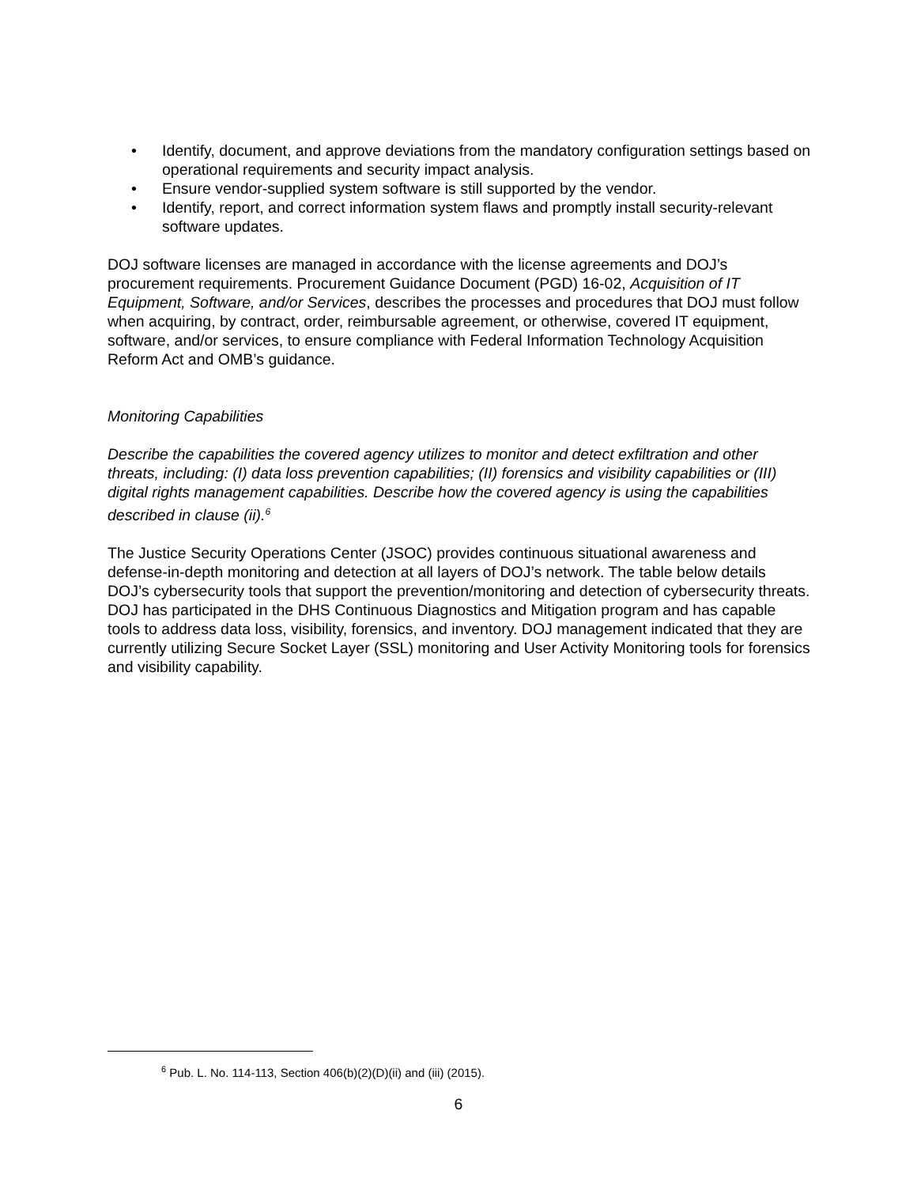• Identify, document, and approve deviations from the mandatory configuration settings based on operational requirements and security impact analysis.
• Ensure vendor-supplied system software is still supported by the vendor.
• Identify, report, and correct information system flaws and promptly install security-relevant software updates.
DOJ software licenses are managed in accordance with the license agreements and DOJ’s procurement requirements. Procurement Guidance Document (PGD) 16-02, Acquisition of IT Equipment, Software, and/or Services, describes the processes and procedures that DOJ must follow when acquiring, by contract, order, reimbursable agreement, or otherwise, covered IT equipment, software, and/or services, to ensure compliance with Federal Information Technology Acquisition Reform Act and OMB’s guidance.
Monitoring Capabilities
Describe the capabilities the covered agency utilizes to monitor and detect exfiltration and other threats, including: (I) data loss prevention capabilities; (II) forensics and visibility capabilities or (III) digital rights management capabilities. Describe how the covered agency is using the capabilities described in clause (ii).<sup>6</sup>
The Justice Security Operations Center (JSOC) provides continuous situational awareness and defense-in-depth monitoring and detection at all layers of DOJ’s network. The table below details DOJ’s cybersecurity tools that support the prevention/monitoring and detection of cybersecurity threats. DOJ has participated in the DHS Continuous Diagnostics and Mitigation program and has capable tools to address data loss, visibility, forensics, and inventory. DOJ management indicated that they are currently utilizing Secure Socket Layer (SSL) monitoring and User Activity Monitoring tools for forensics and visibility capability.
<sup>6</sup> Pub. L. No. 114-113, Section 406(b)(2)(D)(ii) and (iii) (2015).
6